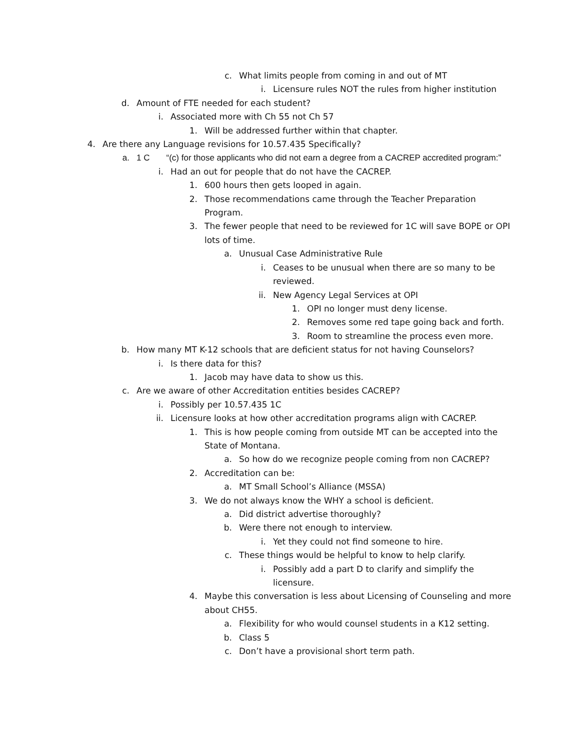c. What limits people from coming in and out of MT
i. Licensure rules NOT the rules from higher institution
d. Amount of FTE needed for each student?
i. Associated more with Ch 55 not Ch 57
1. Will be addressed further within that chapter.
4. Are there any Language revisions for 10.57.435 Specifically?
a. 1 C “(c) for those applicants who did not earn a degree from a CACREP accredited program:”
i. Had an out for people that do not have the CACREP.
1. 600 hours then gets looped in again.
2. Those recommendations came through the Teacher Preparation Program.
3. The fewer people that need to be reviewed for 1C will save BOPE or OPI lots of time.
a. Unusual Case Administrative Rule
i. Ceases to be unusual when there are so many to be reviewed.
ii. New Agency Legal Services at OPI
1. OPI no longer must deny license.
2. Removes some red tape going back and forth.
3. Room to streamline the process even more.
b. How many MT K-12 schools that are deficient status for not having Counselors?
i. Is there data for this?
1. Jacob may have data to show us this.
c. Are we aware of other Accreditation entities besides CACREP?
i. Possibly per 10.57.435 1C
ii. Licensure looks at how other accreditation programs align with CACREP.
1. This is how people coming from outside MT can be accepted into the State of Montana.
a. So how do we recognize people coming from non CACREP?
2. Accreditation can be:
a. MT Small School’s Alliance (MSSA)
3. We do not always know the WHY a school is deficient.
a. Did district advertise thoroughly?
b. Were there not enough to interview.
i. Yet they could not find someone to hire.
c. These things would be helpful to know to help clarify.
i. Possibly add a part D to clarify and simplify the licensure.
4. Maybe this conversation is less about Licensing of Counseling and more about CH55.
a. Flexibility for who would counsel students in a K12 setting.
b. Class 5
c. Don’t have a provisional short term path.